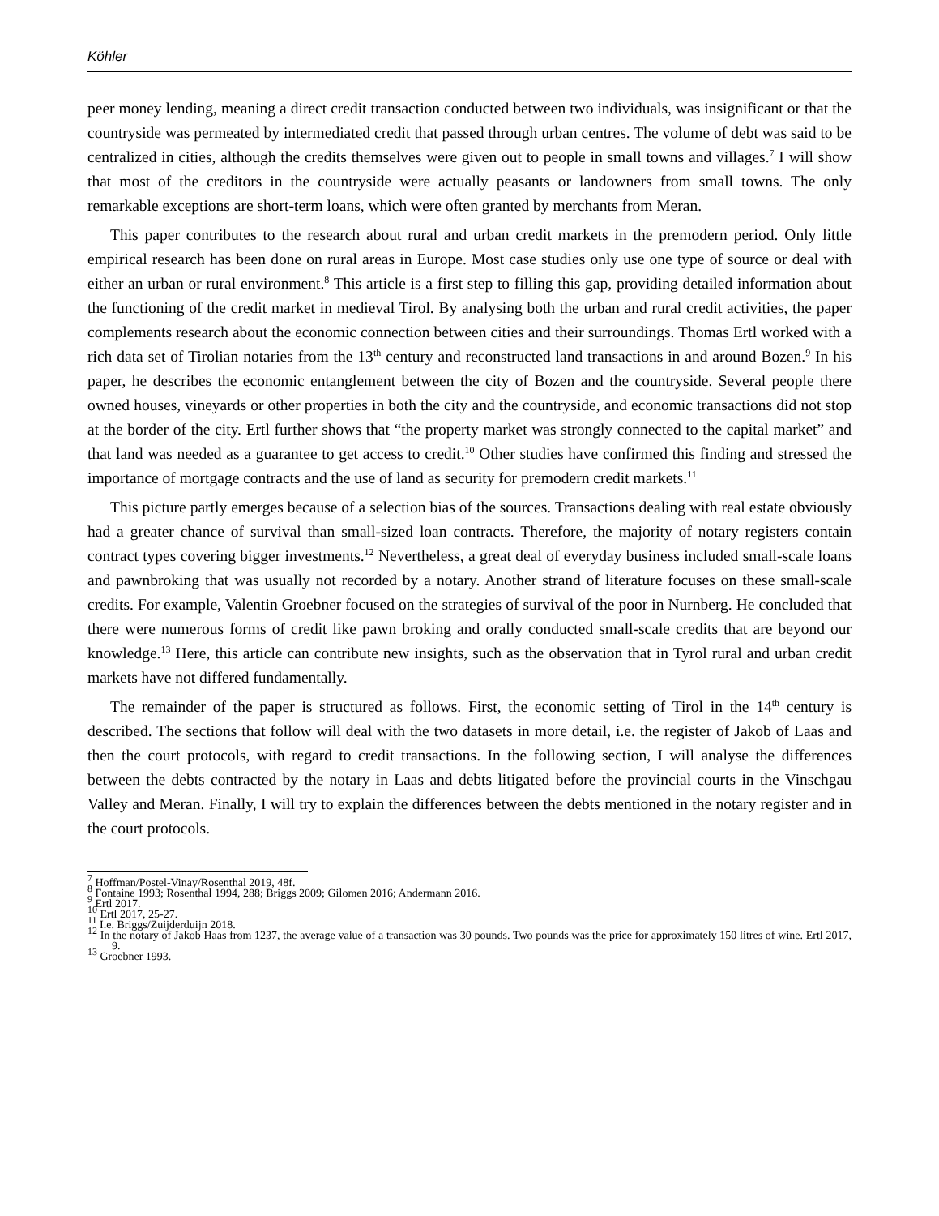Köhler
peer money lending, meaning a direct credit transaction conducted between two individuals, was insignificant or that the countryside was permeated by intermediated credit that passed through urban centres. The volume of debt was said to be centralized in cities, although the credits themselves were given out to people in small towns and villages.<sup>7</sup> I will show that most of the creditors in the countryside were actually peasants or landowners from small towns. The only remarkable exceptions are short-term loans, which were often granted by merchants from Meran.
This paper contributes to the research about rural and urban credit markets in the premodern period. Only little empirical research has been done on rural areas in Europe. Most case studies only use one type of source or deal with either an urban or rural environment.<sup>8</sup> This article is a first step to filling this gap, providing detailed information about the functioning of the credit market in medieval Tirol. By analysing both the urban and rural credit activities, the paper complements research about the economic connection between cities and their surroundings. Thomas Ertl worked with a rich data set of Tirolian notaries from the 13<sup>th</sup> century and reconstructed land transactions in and around Bozen.<sup>9</sup> In his paper, he describes the economic entanglement between the city of Bozen and the countryside. Several people there owned houses, vineyards or other properties in both the city and the countryside, and economic transactions did not stop at the border of the city. Ertl further shows that “the property market was strongly connected to the capital market” and that land was needed as a guarantee to get access to credit.<sup>10</sup> Other studies have confirmed this finding and stressed the importance of mortgage contracts and the use of land as security for premodern credit markets.<sup>11</sup>
This picture partly emerges because of a selection bias of the sources. Transactions dealing with real estate obviously had a greater chance of survival than small-sized loan contracts. Therefore, the majority of notary registers contain contract types covering bigger investments.<sup>12</sup> Nevertheless, a great deal of everyday business included small-scale loans and pawnbroking that was usually not recorded by a notary. Another strand of literature focuses on these small-scale credits. For example, Valentin Groebner focused on the strategies of survival of the poor in Nurnberg. He concluded that there were numerous forms of credit like pawn broking and orally conducted small-scale credits that are beyond our knowledge.<sup>13</sup> Here, this article can contribute new insights, such as the observation that in Tyrol rural and urban credit markets have not differed fundamentally.
The remainder of the paper is structured as follows. First, the economic setting of Tirol in the 14<sup>th</sup> century is described. The sections that follow will deal with the two datasets in more detail, i.e. the register of Jakob of Laas and then the court protocols, with regard to credit transactions. In the following section, I will analyse the differences between the debts contracted by the notary in Laas and debts litigated before the provincial courts in the Vinschgau Valley and Meran. Finally, I will try to explain the differences between the debts mentioned in the notary register and in the court protocols.
<sup>7</sup> Hoffman/Postel-Vinay/Rosenthal 2019, 48f.
<sup>8</sup> Fontaine 1993; Rosenthal 1994, 288; Briggs 2009; Gilomen 2016; Andermann 2016.
<sup>9</sup> Ertl 2017.
<sup>10</sup> Ertl 2017, 25-27.
<sup>11</sup> I.e. Briggs/Zuijderduijn 2018.
<sup>12</sup> In the notary of Jakob Haas from 1237, the average value of a transaction was 30 pounds. Two pounds was the price for approximately 150 litres of wine. Ertl 2017, 9.
<sup>13</sup> Groebner 1993.